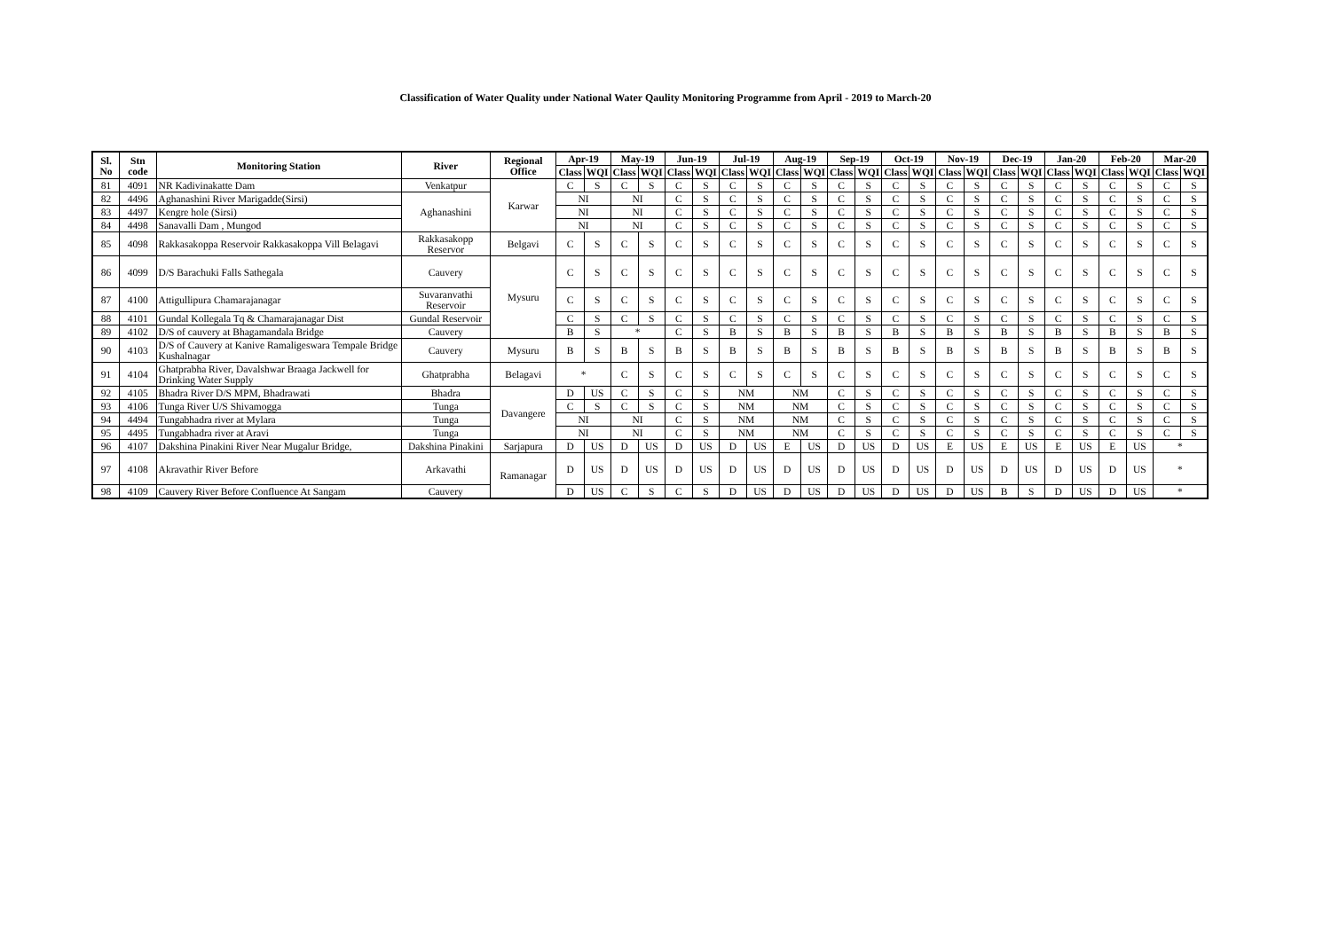Classification of Water Quality under National Water Qaulity Monitoring Programme from April - 2019 to March-20
| Sl. No | Stn code | Monitoring Station | River | Regional Office | Apr-19 | | May-19 | | Jun-19 | | Jul-19 | | Aug-19 | | Sep-19 | | Oct-19 | | Nov-19 | | Dec-19 | | Jan-20 | | Feb-20 | | Mar-20 | |
| --- | --- | --- | --- | --- | --- | --- | --- | --- | --- | --- | --- | --- | --- | --- | --- | --- | --- | --- | --- | --- | --- | --- | --- | --- | --- | --- | --- | --- |
| | | | | | Class | WQI | Class | WQI | Class | WQI | Class | WQI | Class | WQI | Class | WQI | Class | WQI | Class | WQI | Class | WQI | Class | WQI | Class | WQI | Class | WQI |
| 81 | 4091 | NR Kadivinakatte Dam | Venkatpur | Karwar | C | S | C | S | C | S | C | S | C | S | C | S | C | S | C | S | C | S | C | S | C | S | C | S |
| 82 | 4496 | Aghanashini River Marigadde(Sirsi) | Aghanashini | | NI | | NI | | C | S | C | S | C | S | C | S | C | S | C | S | C | S | C | S | C | S | C | S |
| 83 | 4497 | Kengre hole (Sirsi) | | | NI | | NI | | C | S | C | S | C | S | C | S | C | S | C | S | C | S | C | S | C | S | C | S |
| 84 | 4498 | Sanavalli Dam , Mungod | | | NI | | NI | | C | S | C | S | C | S | C | S | C | S | C | S | C | S | C | S | C | S | C | S |
| 85 | 4098 | Rakkasakoppa Reservoir Rakkasakoppa Vill Belagavi | Rakkasakopp Reservor | Belgavi | C | S | C | S | C | S | C | S | C | S | C | S | C | S | C | S | C | S | C | S | C | S | C | S |
| 86 | 4099 | D/S Barachuki Falls Sathegala | Cauvery | Mysuru | C | S | C | S | C | S | C | S | C | S | C | S | C | S | C | S | C | S | C | S | C | S | C | S |
| 87 | 4100 | Attigullipura Chamarajanagar | Suvaranvathi Reservoir | | C | S | C | S | C | S | C | S | C | S | C | S | C | S | C | S | C | S | C | S | C | S | C | S |
| 88 | 4101 | Gundal Kollegala Tq & Chamarajanagar Dist | Gundal Reservoir | | C | S | C | S | C | S | C | S | C | S | C | S | C | S | C | S | C | S | C | S | C | S | C | S |
| 89 | 4102 | D/S of cauvery at Bhagamandala Bridge | Cauvery | | B | S | * | | C | S | B | S | B | S | B | S | B | S | B | S | B | S | B | S | B | S | B | S |
| 90 | 4103 | D/S of Cauvery at Kanive Ramaligeswara Tempale Bridge Kushalnagar | Cauvery | Mysuru | B | S | B | S | B | S | B | S | B | S | B | S | B | S | B | S | B | S | B | S | B | S | B | S |
| 91 | 4104 | Ghatprabha River, Davalshwar Braaga Jackwell for Drinking Water Supply | Ghatprabha | Belagavi | * | | C | S | C | S | C | S | C | S | C | S | C | S | C | S | C | S | C | S | C | S | C | S |
| 92 | 4105 | Bhadra River D/S MPM, Bhadrawati | Bhadra | Davangere | D | US | C | S | C | S | NM | | NM | | C | S | C | S | C | S | C | S | C | S | C | S | C | S |
| 93 | 4106 | Tunga River U/S Shivamogga | Tunga | | C | S | C | S | C | S | NM | | NM | | C | S | C | S | C | S | C | S | C | S | C | S | C | S |
| 94 | 4494 | Tungabhadra river at Mylara | Tunga | | NI | | NI | | C | S | NM | | NM | | C | S | C | S | C | S | C | S | C | S | C | S | C | S |
| 95 | 4495 | Tungabhadra river at Aravi | Tunga | | NI | | NI | | C | S | NM | | NM | | C | S | C | S | C | S | C | S | C | S | C | S | C | S |
| 96 | 4107 | Dakshina Pinakini River Near Mugalur Bridge, | Dakshina Pinakini | Sarjapura | D | US | D | US | D | US | D | US | E | US | D | US | D | US | E | US | E | US | E | US | E | US | * | |
| 97 | 4108 | Akravathir River Before | Arkavathi | Ramanagar | D | US | D | US | D | US | D | US | D | US | D | US | D | US | D | US | D | US | D | US | D | US | * | |
| 98 | 4109 | Cauvery River Before Confluence At Sangam | Cauvery | | D | US | C | S | C | S | D | US | D | US | D | US | D | US | D | US | B | S | D | US | D | US | * | |